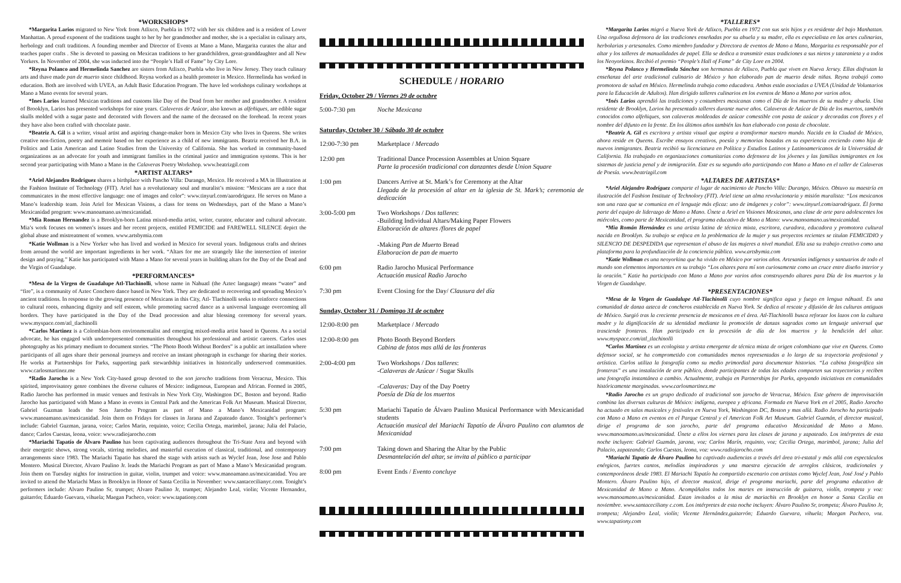*WORKSHOPS*
*Margarita Larios migrated to New York from Atlixco, Puebla in 1972 with her six children and is a resident of Lower Manhattan. A proud exponent of the traditions taught to her by her grandmother and mother, she is a specialist in culinary arts, herbology and craft traditions. A founding member and Director of Events at Mano a Mano, Margarita curates the altar and teaches paper crafts . She is devoted to passing on Mexican traditions to her grandchildren, great-granddaughter and all New Yorkers. In November of 2004, she was inducted into the “People’s Hall of Fame” by City Lore.
*Reyna Polanco and Hermelinda Sanchez are sisters from Atlixco, Puebla who live in New Jersey. They teach culinary arts and thave made pan de muerto since childhood. Reyna worked as a health promoter in Mexico. Hermelinda has worked in education. Both are involved with UVEA, an Adult Basic Education Program. The have led workshops culinary workshops at Mano a Mano events for several years.
*Ines Larios learned Mexican traditions and customs like Day of the Dead from her mother and grandmother. A resident of Brooklyn, Larios has presented workshops for nine years. Calaveras de Azúcar, also known as alfeñiques, are edible sugar skulls molded with a sugar paste and decorated with flowers and the name of the deceased on the forehead. In recent years they have also been crafted with chocolate paste.
*Beatriz A. Gil is a writer, visual artist and aspiring change-maker born in Mexico City who lives in Queens. She writes creative non-fiction, poetry and memoir based on her experience as a child of new immigrants. Beatriz received her B.A. in Politics and Latin American and Latino Studies from the University of California. She has worked in community-based organizations as an advocate for youth and immigrant families in the criminal justice and immigration systems. This is her second year participating with Mano a Mano in the Calaveras Poetry Workshop. www.beatrizgil.com
*ARTIST ALTARS*
*Ariel Alejandro Rodriguez shares a birthplace with Pancho Villa: Durango, Mexico. He received a MA in Illustration at the Fashion Institute of Technology (FIT). Ariel has a revolutionary soul and muralist’s mission: “Mexicans are a race that communicates in the most effective language: one of images and color”: www.tinyurl.com/aarodriguez. He serves on Mano a Mano’s leadership team. Join Ariel for Mexican Visions, a class for teens on Wednesdays, part of the Mano a Mano’s Mexicanidad program: www.manoamano.us/mexicanidad.
*Mia Roman Hernandez is a Brooklyn-born Latina mixed-media artist, writer, curator, educator and cultural advocate. Mia’s work focuses on women’s issues and her recent projects, entitled FEMICIDE and FAREWELL SILENCE depict the global abuse and mistreatment of women. www.artsbymia.com
*Katie Wollman is a New Yorker who has lived and worked in Mexico for several years. Indigenous crafts and shrines from around the world are important ingredients in her work. “Altars for me are strangely like the intersection of interior design and praying.” Katie has participated with Mano a Mano for several years in building altars for the Day of the Dead and the Virgin of Guadalupe.
*PERFORMANCES*
*Mesa de la Virgen de Guadalupe Atl-Tlachinolli, whose name in Nahuatl (the Aztec language) means “water” and “fire”, is a community of Aztec Conchero dance based in New York. They are dedicated to recovering and spreading Mexico’s ancient traditions. In response to the growing presence of Mexicans in this City, Atl- Tlachinolli seeks to reinforce connections to cultural roots, enhancing dignity and self esteem, while promoting sacred dance as a universal language overcoming all borders. They have participated in the Day of the Dead procession and altar blessing ceremony for several years. www.myspace.com/atl_tlachinolli
*Carlos Martinez is a Colombian-born environmentalist and emerging mixed-media artist based in Queens. As a social advocate, he has engaged with underrepresented communities throughout his professional and artistic careers. Carlos uses photography as his primary medium to document stories. “The Photo Booth Without Borders” is a public art installation where participants of all ages share their personal journeys and receive an instant photograph in exchange for sharing their stories. He works at Partnerships for Parks, supporting park stewardship initiatives in historically underserved communities. www.carlosmartinez.me
*Radio Jarocho is a New York City-based group devoted to the son jarocho traditions from Veracruz, Mexico. This spirited, improvisatory genre combines the diverse cultures of Mexico: indigenous, European and African. Formed in 2005, Radio Jarocho has performed in music venues and festivals in New York City, Washington DC, Boston and beyond. Radio Jarocho has participated with Mano a Mano in events in Central Park and the American Folk Art Museum. Musical Director, Gabriel Guzman leads the Son Jarocho Program as part of Mano a Mano’s Mexicanidad program: www.manoamano.us/mexicanidad. Join them on Fridays for classes in Jarana and Zapateado dance. Tonight’s performer’s include: Gabriel Guzman, jarana, voice; Carlos Marin, requinto, voice; Cecilia Ortega, marimbol, jarana; Julia del Palacio, dance; Carlos Cuestas, leona, voice: www.radiojarocho.com
*Mariachi Tapatío de Álvaro Paulino has been captivating audiences throughout the Tri-State Area and beyond with their energetic shows, strong vocals, stirring melodies, and masterful execution of classical, traditional, and contemporary arrangements since 1983. The Mariachi Tapatio has shared the stage with artists such as Wyclef Jean, Jose Jose and Pablo Montero. Musical Director, Alvaro Paulino Jr. leads the Mariachi Program as part of Mano a Mano’s Mexicanidad program. Join them on Tuesday nights for instruction in guitar, violin, trumpet and voice: www.manoamano.us/mexicanidad. You are invited to attend the Mariachi Mass in Brooklyn in Honor of Santa Cecilia in November: www.santacecilianyc.com. Tonight’s performers include: Alvaro Paulino Sr, trumpet; Alvaro Paulino Jr, trumpet; Alejandro Leal, violin; Vicente Hernandez, guitarrón; Eduardo Guevara, vihuela; Maegan Pacheco, voice: www.tapationy.com
SCHEDULE / HORARIO
Friday, October 29 / Viernes 29 de octubre
| 5:00-7:30 pm | Noche Mexicana |
Saturday, October 30 / Sábado 30 de octubre
| 12:00-7:30 pm | Marketplace / Mercado |
| 12:00 pm | Traditional Dance Procession Assembles at Union Square Parte la procesión tradicional con danzantes desde Union Square |
| 1:00 pm | Dancers Arrive at St. Mark’s for Ceremony at the Altar Llegada de la procesión al altar en la iglesia de St. Mark’s; ceremonia de dedicación |
| 3:00-5:00 pm | Two Workshops / Dos talleres : -Building Individual Altars/Making Paper Flowers Elaboración de altares /flores de papel -Making Pan de Muerto Bread Elaboracion de pan de muerto |
| 6:00 pm | Radio Jarocho Musical Performance Actuación musical Radio Jarocho |
| 7:30 pm | Event Closing for the Day/ Clausura del día |
Sunday, October 31 / Domingo 31 de octubre
| 12:00-8:00 pm | Marketplace / Mercado |
| 12:00-8:00 pm | Photo Booth Beyond Borders Cabina de fotos mas allá de las fronteras |
| 2:00-4:00 pm | Two Workshops / Dos talleres : - Calaveras de Azúcar / Sugar Skulls - Calaveras: Day of the Day Poetry Poesía de Día de los muertos |
| 5:30 pm | Mariachi Tapatío de Álvaro Paulino Musical Performance with Mexicanidad students Actuación musical del Mariachi Tapatío de Álvaro Paulino con alumnos de Mexicanidad |
| 7:00 pm | Taking down and Sharing the Altar by the Public Desmantelación del altar, se invita al público a participar |
| 8:00 pm | Event Ends / Evento concluye |
*TALLERES*
*Margarita Larios migró a Nueva York de Atlixco, Puebla en 1972 con sus seis hijos y es residente del bajo Manhattan. Una orgullosa defensora de las tradiciones enseñadas por su abuela y su madre, ella es especialista en las artes culinarias, herbolarias y artesanales. Como miembro fundador y Directora de eventos de Mano a Mano, Margarita es responsable por el altar y los talleres de manualidades de papel. Ella se dedica a transmitir estas tradiciones a sus nietos y tataranieta y a todos los Neoyorkinos. Recibió el premio “People’s Hall of Fame” de City Lore en 2004.
*Reyna Polanco y Hermelinda Sánchez son hermanas de Atlixco, Puebla que viven en Nueva Jersey. Ellas disfrutan la enseñanza del arte tradicional culinario de México y han elaborado pan de muerto desde niñas. Reyna trabajó como promotora de salud en México. Hermelinda trabaja como educadora. Ambas están asociadas a UVEA (Unidad de Voluntarios para la Educación de Adultos). Han dirigido talleres culinarios en los eventos de Mano a Mano por varios años.
*Inés Larios aprendió las tradiciones y costumbres mexicanas como el Día de los muertos de su madre y abuela. Una residente de Brooklyn, Larios ha presentado talleres durante nueve años. Calaveras de Azúcar de Día de los muertos, también conocidos como alfeñiques, son calaveras moldeadas de azúcar comestible con pasta de azúcar y decoradas con flores y el nombre del difunto en la frente. En los últimos años también las han elaborado con pasta de chocolate.
*Beatriz A. Gil es escritora y artista visual que aspira a transformar nuestro mundo. Nacida en la Ciudad de México, ahora reside en Queens. Escribe ensayos creativos, poesía y memorias basadas en su experiencia creciendo como hija de nuevos inmigrantes. Beatriz recibió su licenciatura en Política y Estudios Latinos y Latinoamericanos de la Universidad de California. Ha trabajado en organizaciones comunitarias como defensora de los jóvenes y las familias inmigrantes en los sistemas de justicia penal y de inmigración. Este es su segundo año participando con Mano a Mano en el taller de Calaveras de Poesía. www.beatrizgil.com
*ALTARES DE ARTISTAS*
*Ariel Alejandro Rodríguez comparte el lugar de nacimiento de Pancho Villa: Durango, México. Obtuvo su maestría en ilustración del Fashion Institute of Technolory (FIT). Ariel tiene un alma revolucionaria y misión muralista: “Los mexicanos son una raza que se comunica en el lenguaje más eficaz: uno de imágenes y color”: www.tinyurl.com/aarodriguez. Él forma parte del equipo de liderazgo de Mano a Mano. Únete a Ariel en Visiones Mexicanas, una clase de arte para adolescentes los miércoles, como parte de Mexicanidad, el programa educativo de Mano a Mano: www.manoamano.us/mexicanidad.
*Mia Román Hernández es una artista latina de técnica mixta, escritora, curadora, educadora y promotora cultural nacida en Brooklyn. Su trabajo se enfoca en la problematica de la mujer y sus proyectos recientes se titulan FEMICIDIO y SILENCIO DE DESPEDIDA que representan el abuso de las mujeres a nivel mundial. Ella usa su trabajo creativo como una plataforma para la profundización de la conciencia pública. www.artsbymia.com
*Katie Wollman es una neoyorkina que ha vivido en México por varios años. Artesanías indígenas y santuarios de todo el mundo son elementos importantes en su trabajo “Los altares para mí son curiosamente como un cruce entre diseño interior y la oración.” Katie ha participado con Mano a Mano por varios años construyendo altares para Día de los muertos y la Virgen de Guadalupe.
*PRESENTACIONES*
*Mesa de la Virgen de Guadalupe Atl-Tlachinolli cuyo nombre significa agua y fuego en lengua náhuatl. Es una comunidad de danza azteca de concheros establecida en Nueva York. Se dedica al rescate y difusión de las culturas antiguas de México. Surgió tras la creciente presencia de mexicanos en el área. Atl-Tlachinolli busca reforzar los lazos con la cultura madre y la dignificación de su identidad mediante la promoción de danzas sagradas como un lenguaje universal que trasciende fronteras. Han participado en la procesión de día de los muertos y la bendición del altar. www.myspace.com/atl_tlachinolli
*Carlos Martínez es un ecologista y artista emergente de técnica mixta de origen colombiano que vive en Queens. Como defensor social, se ha comprometido con comunidades menos representadas a lo largo de su trayectoria profesional y artística. Carlos utiliza la fotografía como su medio primordial para documentar historias. “La cabina fotográfica sin fronteras” es una instalación de arte público, donde participantes de todas las edades comparten sus trayectorias y reciben una fotografía instantánea a cambio. Actualmente, trabaja en Partnerships for Parks, apoyando iniciativas en comunidades históricamente marginadas. www.carlosmartinez.me
*Radio Jarocho es un grupo dedicado al tradicional son jarocho de Veracruz, México. Este género de improvisación combina las diversas culturas de México: indígena, europea y africana. Formada en Nueva York en el 2005, Radio Jarocho ha actuado en salas musicales y festivales en Nueva York, Washington DC, Boston y mas allá. Radio Jarocho ha participado con Mano a Mano en eventos en el Parque Central y el American Folk Art Museum. Gabriel Guzmán, el director musical, dirige el programa de son jarocho, parte del programa educativo Mexicanidad de Mano a Mano. www.manoamano.us/mexicanidad. Únete a ellos los viernes para las clases de jarana y zapateado. Los intérpretes de esta noche incluyen: Gabriel Guzmán, jarana, voz; Carlos Marín, requinto, voz; Cecilia Ortega, marimbol, jarana; Julia del Palacio, zapateando; Carlos Cuestas, leona, voz: www.radiojarocho.com
*Mariachi Tapatío de Álvaro Paulino ha captivado audiencias a través del área tri-estatal y más allá con espectáculos enérgicos, fuertes cantos, melodías inspiradoras y una maestra ejecución de arreglos clásicos, tradicionales y contemporáneos desde 1983. El Mariachi Tapatío ha compartido escenario con artistas como Wyclef Jean, José José y Pablo Montero. Álvaro Paulino hijo, el director musical, dirige el programa mariachi, parte del programa educativo de Mexicanidad de Mano a Mano. Acompáñalos todos los martes en instrucción de guitarra, violín, trompeta y voz: www.manoamano.us/mexicanidad. Estan invitados a la misa de mariachis en Brooklyn en honor a Santa Cecilia en noviembre. www.santaceciliany c.com. Los intérpretes de esta noche incluyen: Álvaro Paulino Sr, trompeta; Álvaro Paulino Jr, trompeta; Alejandro Leal, violín; Vicente Hernández,guitarrón; Eduardo Guevara, vihuela; Maegan Pacheco, voz. www.tapationy.com